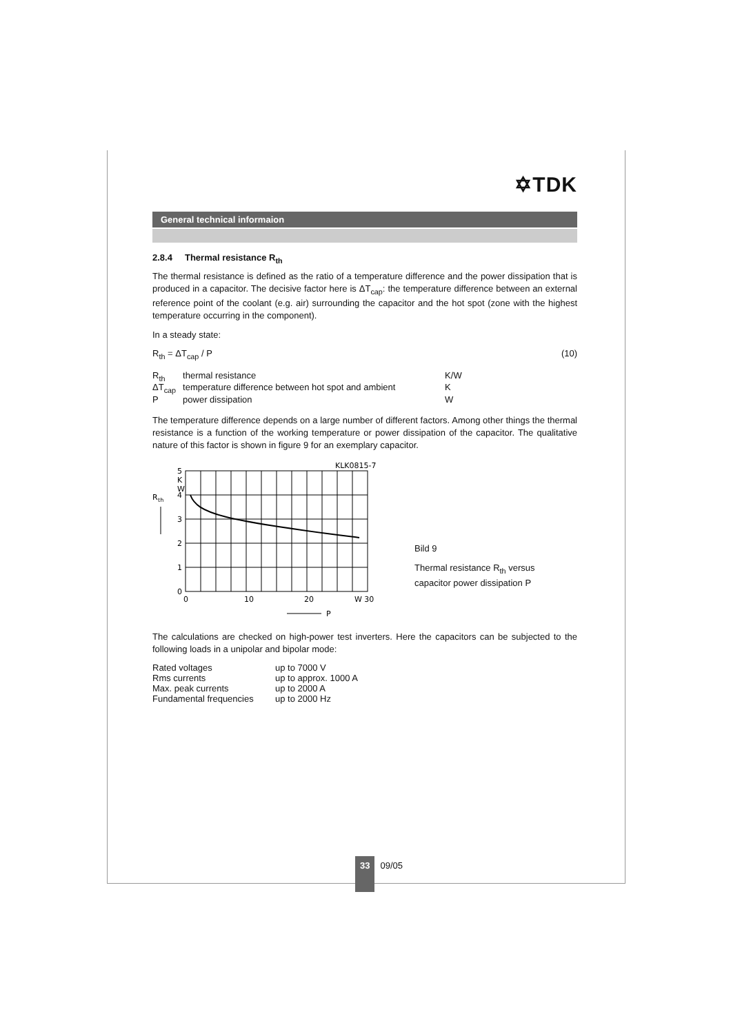✡TDK
General technical informaion
2.8.4 Thermal resistance R<sub>th</sub>
The thermal resistance is defined as the ratio of a temperature difference and the power dissipation that is produced in a capacitor. The decisive factor here is ΔT<sub>cap</sub>: the temperature difference between an external reference point of the coolant (e.g. air) surrounding the capacitor and the hot spot (zone with the highest temperature occurring in the component).
In a steady state:
R<sub>th</sub> = ΔT<sub>cap</sub> / P (10)
| R<sub>th</sub> | thermal resistance | K/W |
| ΔT<sub>cap</sub> | temperature difference between hot spot and ambient | K |
| P | power dissipation | W |
The temperature difference depends on a large number of different factors. Among other things the thermal resistance is a function of the working temperature or power dissipation of the capacitor. The qualitative nature of this factor is shown in figure 9 for an exemplary capacitor.
KLK0815-7
R
th
5
K
W
4
3
2
1
0
0
10
20
W 30
P
Bild 9
Thermal resistance R<sub>th</sub> versus
capacitor power dissipation P
The calculations are checked on high-power test inverters. Here the capacitors can be subjected to the following loads in a unipolar and bipolar mode:
| Rated voltages | up to 7000 V |
| Rms currents | up to approx. 1000 A |
| Max. peak currents | up to 2000 A |
| Fundamental frequencies | up to 2000 Hz |
33
09/05